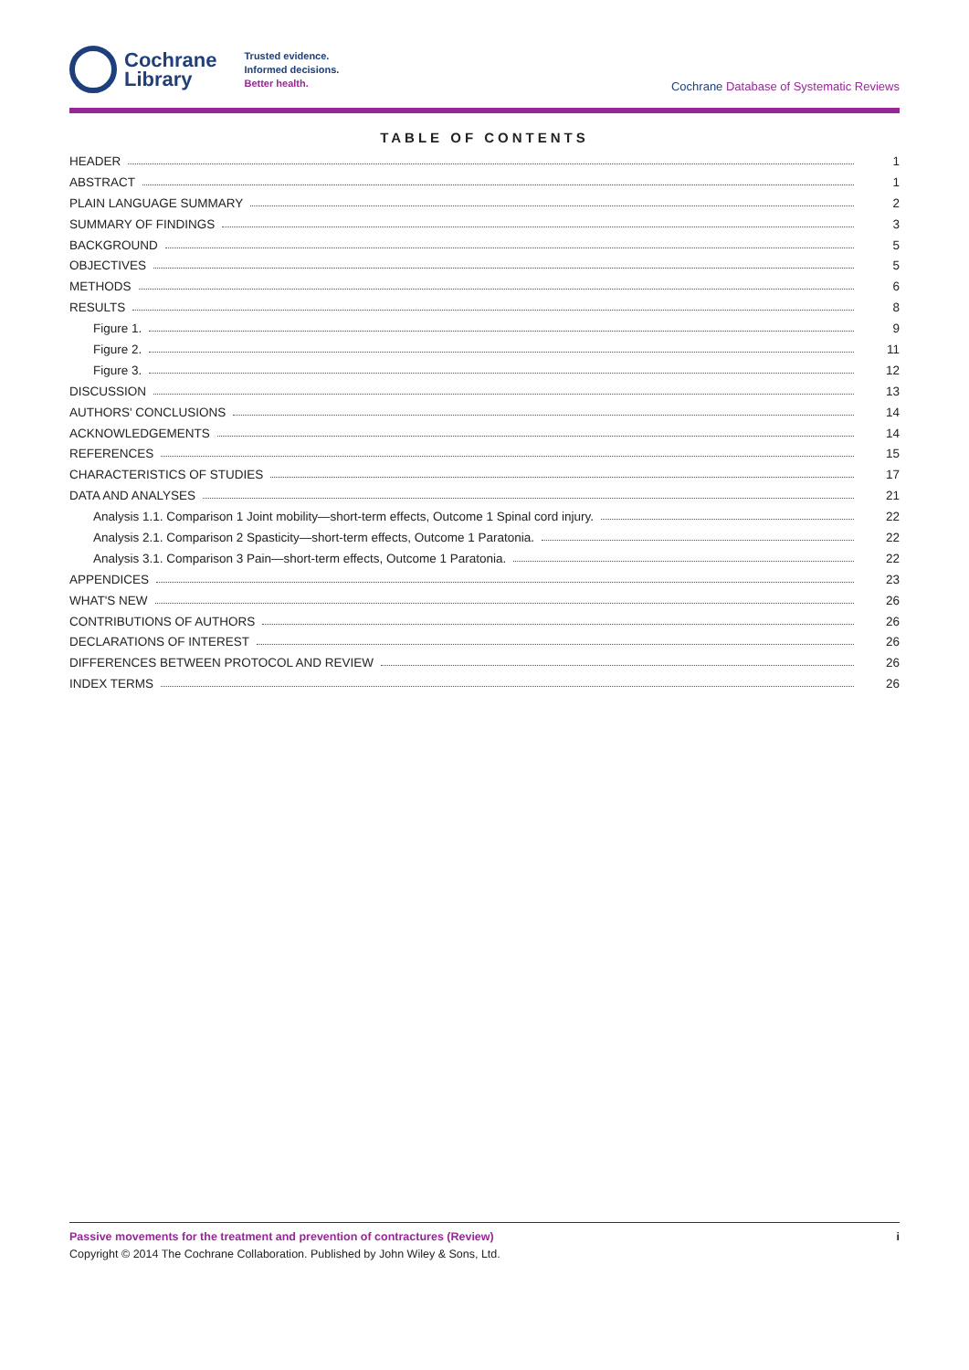Cochrane
Library
Trusted evidence.
Informed decisions.
Better health.
Cochrane Database of Systematic Reviews
TABLE OF CONTENTS
HEADER 1
ABSTRACT 1
PLAIN LANGUAGE SUMMARY 2
SUMMARY OF FINDINGS 3
BACKGROUND 5
OBJECTIVES 5
METHODS 6
RESULTS 8
Figure 1. 9
Figure 2. 11
Figure 3. 12
DISCUSSION 13
AUTHORS' CONCLUSIONS 14
ACKNOWLEDGEMENTS 14
REFERENCES 15
CHARACTERISTICS OF STUDIES 17
DATA AND ANALYSES 21
Analysis 1.1. Comparison 1 Joint mobility—short-term effects, Outcome 1 Spinal cord injury. 22
Analysis 2.1. Comparison 2 Spasticity—short-term effects, Outcome 1 Paratonia. 22
Analysis 3.1. Comparison 3 Pain—short-term effects, Outcome 1 Paratonia. 22
APPENDICES 23
WHAT'S NEW 26
CONTRIBUTIONS OF AUTHORS 26
DECLARATIONS OF INTEREST 26
DIFFERENCES BETWEEN PROTOCOL AND REVIEW 26
INDEX TERMS 26
iPassive movements for the treatment and prevention of contractures (Review)
Copyright © 2014 The Cochrane Collaboration. Published by John Wiley & Sons, Ltd.